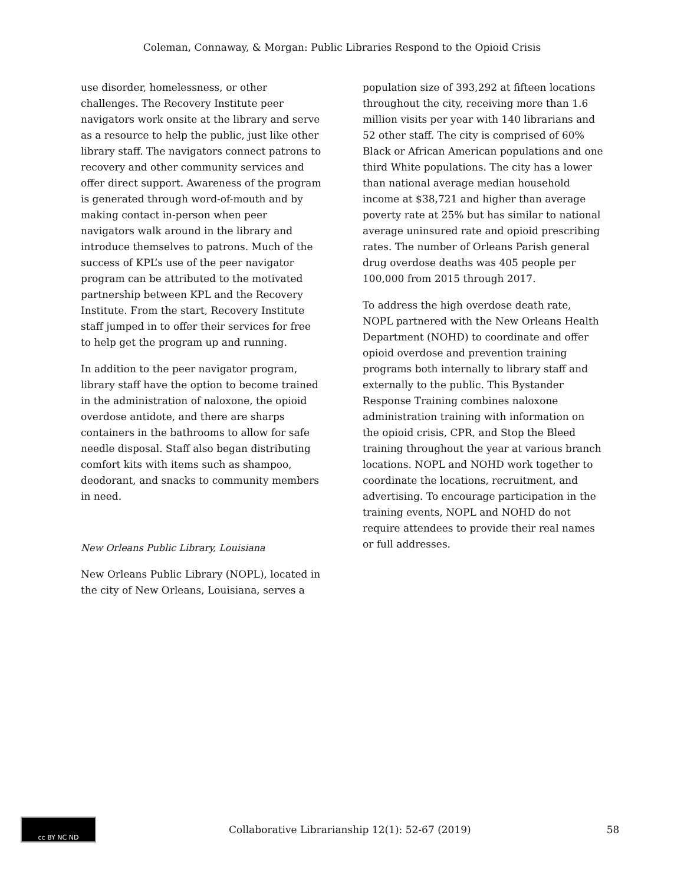Coleman, Connaway, & Morgan: Public Libraries Respond to the Opioid Crisis
use disorder, homelessness, or other challenges. The Recovery Institute peer navigators work onsite at the library and serve as a resource to help the public, just like other library staff. The navigators connect patrons to recovery and other community services and offer direct support. Awareness of the program is generated through word-of-mouth and by making contact in-person when peer navigators walk around in the library and introduce themselves to patrons. Much of the success of KPL’s use of the peer navigator program can be attributed to the motivated partnership between KPL and the Recovery Institute. From the start, Recovery Institute staff jumped in to offer their services for free to help get the program up and running.
In addition to the peer navigator program, library staff have the option to become trained in the administration of naloxone, the opioid overdose antidote, and there are sharps containers in the bathrooms to allow for safe needle disposal. Staff also began distributing comfort kits with items such as shampoo, deodorant, and snacks to community members in need.
New Orleans Public Library, Louisiana
New Orleans Public Library (NOPL), located in the city of New Orleans, Louisiana, serves a
population size of 393,292 at fifteen locations throughout the city, receiving more than 1.6 million visits per year with 140 librarians and 52 other staff. The city is comprised of 60% Black or African American populations and one third White populations. The city has a lower than national average median household income at $38,721 and higher than average poverty rate at 25% but has similar to national average uninsured rate and opioid prescribing rates. The number of Orleans Parish general drug overdose deaths was 405 people per 100,000 from 2015 through 2017.
To address the high overdose death rate, NOPL partnered with the New Orleans Health Department (NOHD) to coordinate and offer opioid overdose and prevention training programs both internally to library staff and externally to the public. This Bystander Response Training combines naloxone administration training with information on the opioid crisis, CPR, and Stop the Bleed training throughout the year at various branch locations. NOPL and NOHD work together to coordinate the locations, recruitment, and advertising. To encourage participation in the training events, NOPL and NOHD do not require attendees to provide their real names or full addresses.
cc BY NC ND
Collaborative Librarianship 12(1): 52-67 (2019) 58